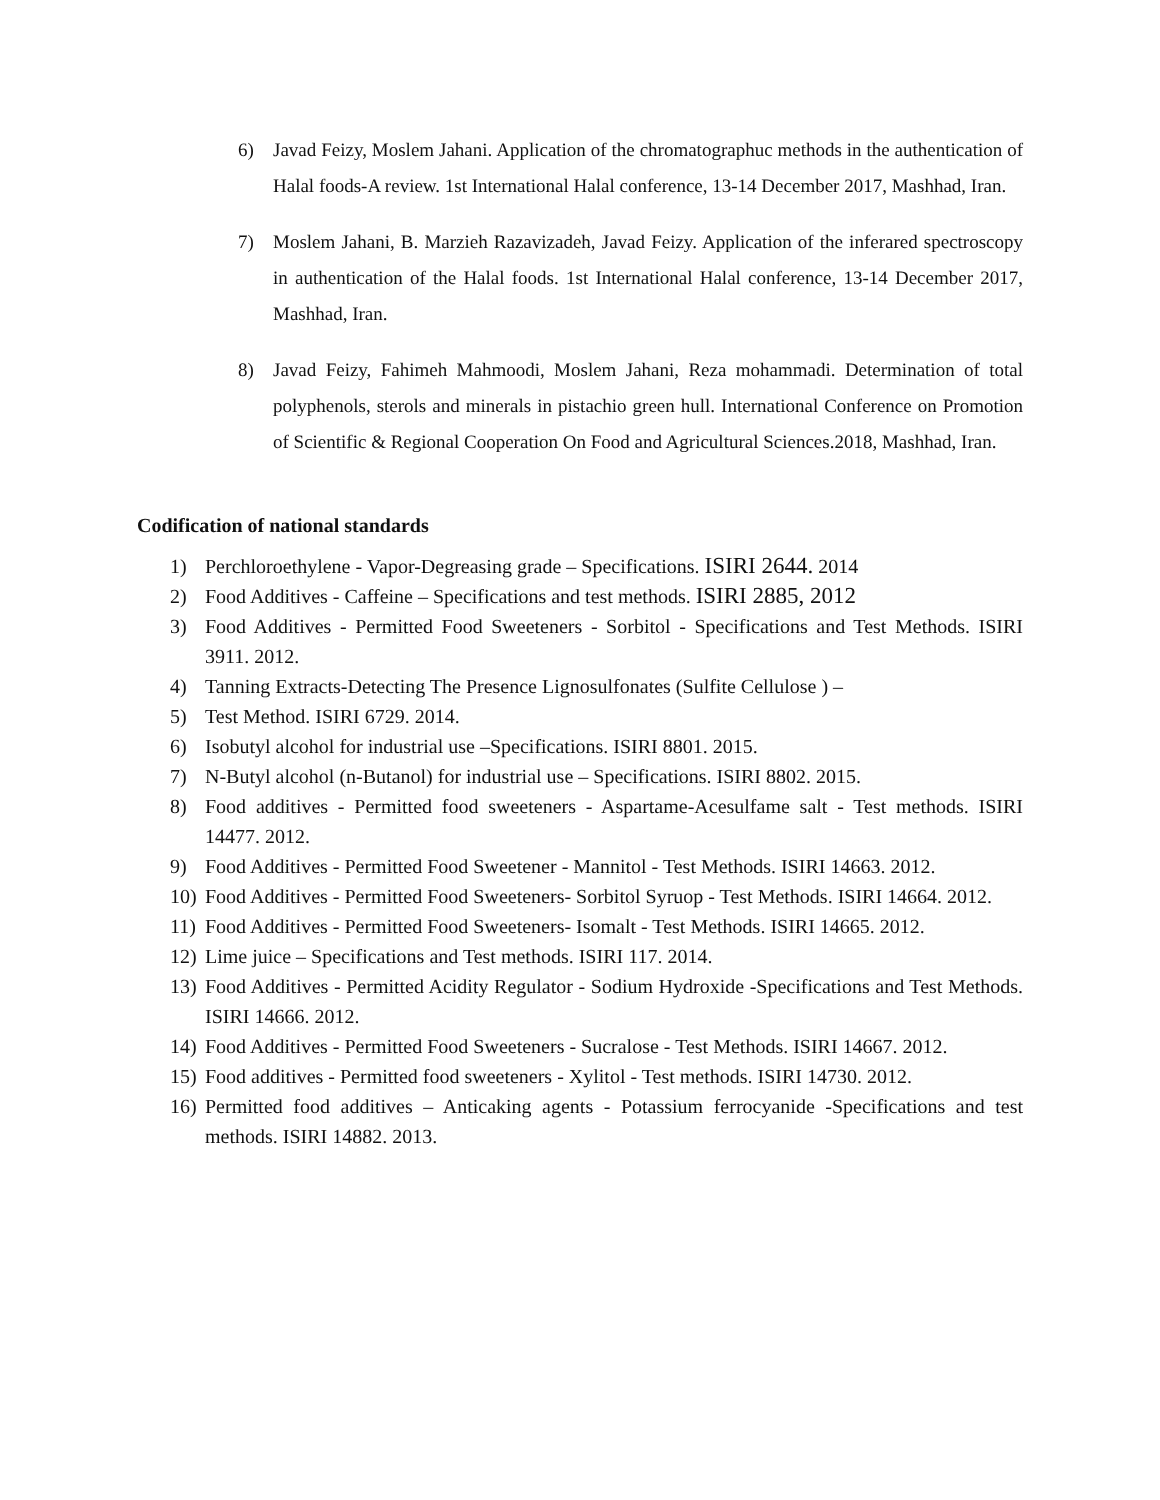6) Javad Feizy, Moslem Jahani. Application of the chromatographuc methods in the authentication of Halal foods-A review. 1st International Halal conference, 13-14 December 2017, Mashhad, Iran.
7) Moslem Jahani, B. Marzieh Razavizadeh, Javad Feizy. Application of the inferared spectroscopy in authentication of the Halal foods. 1st International Halal conference, 13-14 December 2017, Mashhad, Iran.
8) Javad Feizy, Fahimeh Mahmoodi, Moslem Jahani, Reza mohammadi. Determination of total polyphenols, sterols and minerals in pistachio green hull. International Conference on Promotion of Scientific & Regional Cooperation On Food and Agricultural Sciences.2018, Mashhad, Iran.
Codification of national standards
1) Perchloroethylene - Vapor-Degreasing grade – Specifications. ISIRI 2644. 2014
2) Food Additives - Caffeine – Specifications and test methods. ISIRI 2885, 2012
3) Food Additives - Permitted Food Sweeteners - Sorbitol - Specifications and Test Methods. ISIRI 3911. 2012.
4) Tanning Extracts-Detecting The Presence Lignosulfonates (Sulfite Cellulose ) –
5) Test Method. ISIRI 6729. 2014.
6) Isobutyl alcohol for industrial use –Specifications. ISIRI 8801. 2015.
7) N-Butyl alcohol (n-Butanol) for industrial use – Specifications. ISIRI 8802. 2015.
8) Food additives - Permitted food sweeteners - Aspartame-Acesulfame salt - Test methods. ISIRI 14477. 2012.
9) Food Additives - Permitted Food Sweetener - Mannitol - Test Methods. ISIRI 14663. 2012.
10) Food Additives - Permitted Food Sweeteners- Sorbitol Syruop - Test Methods. ISIRI 14664. 2012.
11) Food Additives - Permitted Food Sweeteners- Isomalt - Test Methods. ISIRI 14665. 2012.
12) Lime juice – Specifications and Test methods. ISIRI 117. 2014.
13) Food Additives - Permitted Acidity Regulator - Sodium Hydroxide -Specifications and Test Methods. ISIRI 14666. 2012.
14) Food Additives - Permitted Food Sweeteners - Sucralose - Test Methods. ISIRI 14667. 2012.
15) Food additives - Permitted food sweeteners - Xylitol - Test methods. ISIRI 14730. 2012.
16) Permitted food additives – Anticaking agents - Potassium ferrocyanide -Specifications and test methods. ISIRI 14882. 2013.